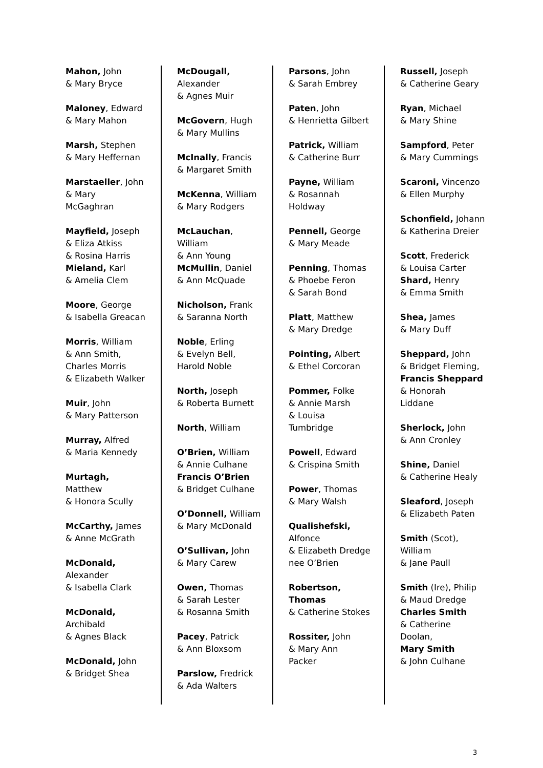Mahon, John
& Mary Bryce
Maloney, Edward
& Mary Mahon
Marsh, Stephen
& Mary Heffernan
Marstaeller, John
& Mary
McGaghran
Mayfield, Joseph
& Eliza Atkiss
& Rosina Harris
Mieland, Karl
& Amelia Clem
Moore, George
& Isabella Greacan
Morris, William
& Ann Smith,
Charles Morris
& Elizabeth Walker
Muir, John
& Mary Patterson
Murray, Alfred
& Maria Kennedy
Murtagh,
Matthew
& Honora Scully
McCarthy, James
& Anne McGrath
McDonald,
Alexander
& Isabella Clark
McDonald,
Archibald
& Agnes Black
McDonald, John
& Bridget Shea
McDougall,
Alexander
& Agnes Muir
McGovern, Hugh
& Mary Mullins
McInally, Francis
& Margaret Smith
McKenna, William
& Mary Rodgers
McLauchan,
William
& Ann Young
McMullin, Daniel
& Ann McQuade
Nicholson, Frank
& Saranna North
Noble, Erling
& Evelyn Bell,
Harold Noble
North, Joseph
& Roberta Burnett
North, William
O’Brien, William
& Annie Culhane
Francis O’Brien
& Bridget Culhane
O’Donnell, William
& Mary McDonald
O’Sullivan, John
& Mary Carew
Owen, Thomas
& Sarah Lester
& Rosanna Smith
Pacey, Patrick
& Ann Bloxsom
Parslow, Fredrick
& Ada Walters
Parsons, John
& Sarah Embrey
Paten, John
& Henrietta Gilbert
Patrick, William
& Catherine Burr
Payne, William
& Rosannah
Holdway
Pennell, George
& Mary Meade
Penning, Thomas
& Phoebe Feron
& Sarah Bond
Platt, Matthew
& Mary Dredge
Pointing, Albert
& Ethel Corcoran
Pommer, Folke
& Annie Marsh
& Louisa
Tumbridge
Powell, Edward
& Crispina Smith
Power, Thomas
& Mary Walsh
Qualishefski,
Alfonce
& Elizabeth Dredge
nee O’Brien
Robertson,
Thomas
& Catherine Stokes
Rossiter, John
& Mary Ann
Packer
Russell, Joseph
& Catherine Geary
Ryan, Michael
& Mary Shine
Sampford, Peter
& Mary Cummings
Scaroni, Vincenzo
& Ellen Murphy
Schonfield, Johann
& Katherina Dreier
Scott, Frederick
& Louisa Carter
Shard, Henry
& Emma Smith
Shea, James
& Mary Duff
Sheppard, John
& Bridget Fleming,
Francis Sheppard
& Honorah
Liddane
Sherlock, John
& Ann Cronley
Shine, Daniel
& Catherine Healy
Sleaford, Joseph
& Elizabeth Paten
Smith (Scot),
William
& Jane Paull
Smith (Ire), Philip
& Maud Dredge
Charles Smith
& Catherine
Doolan,
Mary Smith
& John Culhane
3